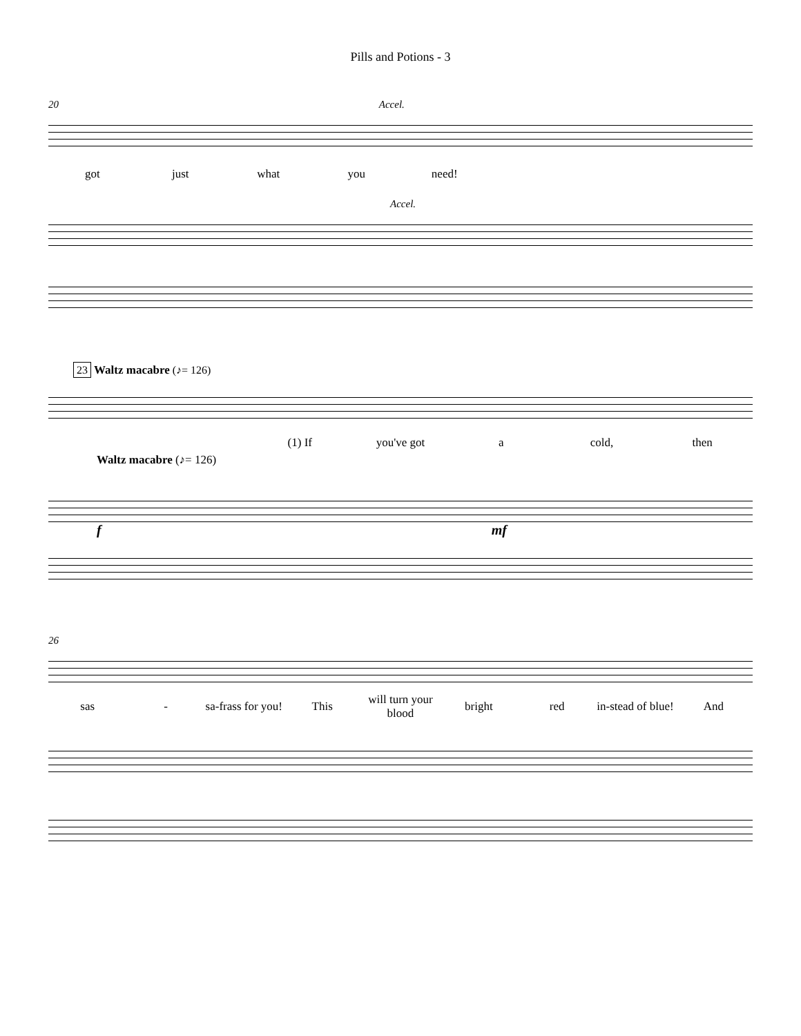Pills and Potions - 3
20 Accel.
got just what you need!
Accel.
23 Waltz macabre (♪= 126)
(1) If you've got a cold, then
Waltz macabre (♪= 126)
f mf
26
sas - sa-frass for you! This will turn your blood bright red in-stead of blue! And